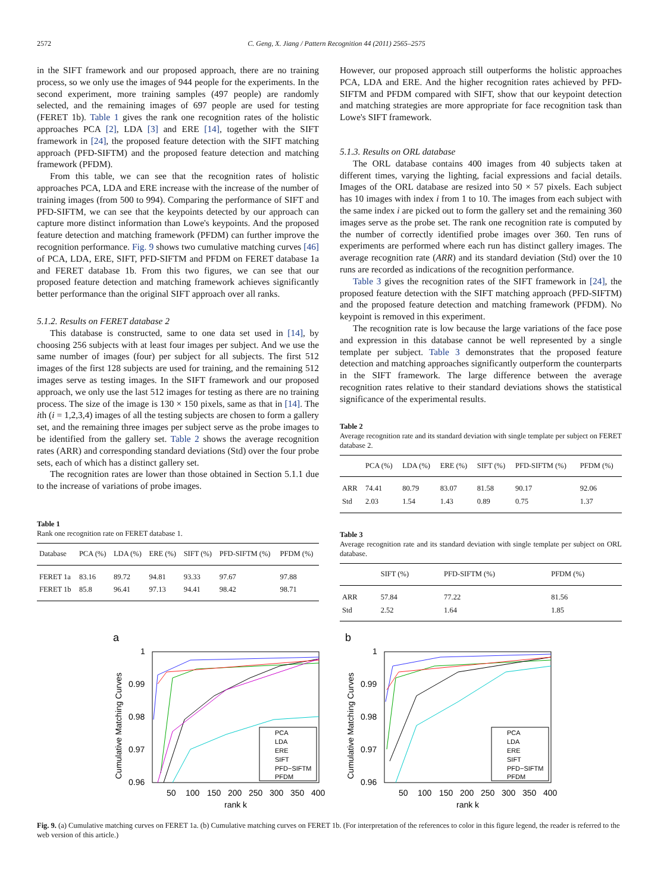2572 C. Geng, X. Jiang / Pattern Recognition 44 (2011) 2565–2575
in the SIFT framework and our proposed approach, there are no training process, so we only use the images of 944 people for the experiments. In the second experiment, more training samples (497 people) are randomly selected, and the remaining images of 697 people are used for testing (FERET 1b). Table 1 gives the rank one recognition rates of the holistic approaches PCA [2], LDA [3] and ERE [14], together with the SIFT framework in [24], the proposed feature detection with the SIFT matching approach (PFD-SIFTM) and the proposed feature detection and matching framework (PFDM).
From this table, we can see that the recognition rates of holistic approaches PCA, LDA and ERE increase with the increase of the number of training images (from 500 to 994). Comparing the performance of SIFT and PFD-SIFTM, we can see that the keypoints detected by our approach can capture more distinct information than Lowe's keypoints. And the proposed feature detection and matching framework (PFDM) can further improve the recognition performance. Fig. 9 shows two cumulative matching curves [46] of PCA, LDA, ERE, SIFT, PFD-SIFTM and PFDM on FERET database 1a and FERET database 1b. From this two figures, we can see that our proposed feature detection and matching framework achieves significantly better performance than the original SIFT approach over all ranks.
5.1.2. Results on FERET database 2
This database is constructed, same to one data set used in [14], by choosing 256 subjects with at least four images per subject. And we use the same number of images (four) per subject for all subjects. The first 512 images of the first 128 subjects are used for training, and the remaining 512 images serve as testing images. In the SIFT framework and our proposed approach, we only use the last 512 images for testing as there are no training process. The size of the image is 130 × 150 pixels, same as that in [14]. The ith (i = 1,2,3,4) images of all the testing subjects are chosen to form a gallery set, and the remaining three images per subject serve as the probe images to be identified from the gallery set. Table 2 shows the average recognition rates (ARR) and corresponding standard deviations (Std) over the four probe sets, each of which has a distinct gallery set.
The recognition rates are lower than those obtained in Section 5.1.1 due to the increase of variations of probe images.
Table 1
Rank one recognition rate on FERET database 1.
| Database | PCA (%) | LDA (%) | ERE (%) | SIFT (%) | PFD-SIFTM (%) | PFDM (%) |
| --- | --- | --- | --- | --- | --- | --- |
| FERET 1a | 83.16 | 89.72 | 94.81 | 93.33 | 97.67 | 97.88 |
| FERET 1b | 85.8 | 96.41 | 97.13 | 94.41 | 98.42 | 98.71 |
However, our proposed approach still outperforms the holistic approaches PCA, LDA and ERE. And the higher recognition rates achieved by PFD-SIFTM and PFDM compared with SIFT, show that our keypoint detection and matching strategies are more appropriate for face recognition task than Lowe's SIFT framework.
5.1.3. Results on ORL database
The ORL database contains 400 images from 40 subjects taken at different times, varying the lighting, facial expressions and facial details. Images of the ORL database are resized into 50 × 57 pixels. Each subject has 10 images with index i from 1 to 10. The images from each subject with the same index i are picked out to form the gallery set and the remaining 360 images serve as the probe set. The rank one recognition rate is computed by the number of correctly identified probe images over 360. Ten runs of experiments are performed where each run has distinct gallery images. The average recognition rate (ARR) and its standard deviation (Std) over the 10 runs are recorded as indications of the recognition performance.
Table 3 gives the recognition rates of the SIFT framework in [24], the proposed feature detection with the SIFT matching approach (PFD-SIFTM) and the proposed feature detection and matching framework (PFDM). No keypoint is removed in this experiment.
The recognition rate is low because the large variations of the face pose and expression in this database cannot be well represented by a single template per subject. Table 3 demonstrates that the proposed feature detection and matching approaches significantly outperform the counterparts in the SIFT framework. The large difference between the average recognition rates relative to their standard deviations shows the statistical significance of the experimental results.
Table 2
Average recognition rate and its standard deviation with single template per subject on FERET database 2.
| | PCA (%) | LDA (%) | ERE (%) | SIFT (%) | PFD-SIFTM (%) | PFDM (%) |
| --- | --- | --- | --- | --- | --- | --- |
| ARR | 74.41 | 80.79 | 83.07 | 81.58 | 90.17 | 92.06 |
| Std | 2.03 | 1.54 | 1.43 | 0.89 | 0.75 | 1.37 |
Table 3
Average recognition rate and its standard deviation with single template per subject on ORL database.
| | SIFT (%) | PFD-SIFTM (%) | PFDM (%) |
| --- | --- | --- | --- |
| ARR | 57.84 | 77.22 | 81.56 |
| Std | 2.52 | 1.64 | 1.85 |
a
1
0.99
0.98
0.97
0.96
50
100
150
200
250
300
350
400
rank k
Cumulative Matching Curves
PCA
LDA
ERE
SIFT
PFD−SIFTM
PFDM
b
1
0.99
0.98
0.97
0.96
50
100
150
200
250
300
350
400
rank k
Cumulative Matching Curves
PCA
LDA
ERE
SIFT
PFD−SIFTM
PFDM
Fig. 9. (a) Cumulative matching curves on FERET 1a. (b) Cumulative matching curves on FERET 1b. (For interpretation of the references to color in this figure legend, the reader is referred to the web version of this article.)